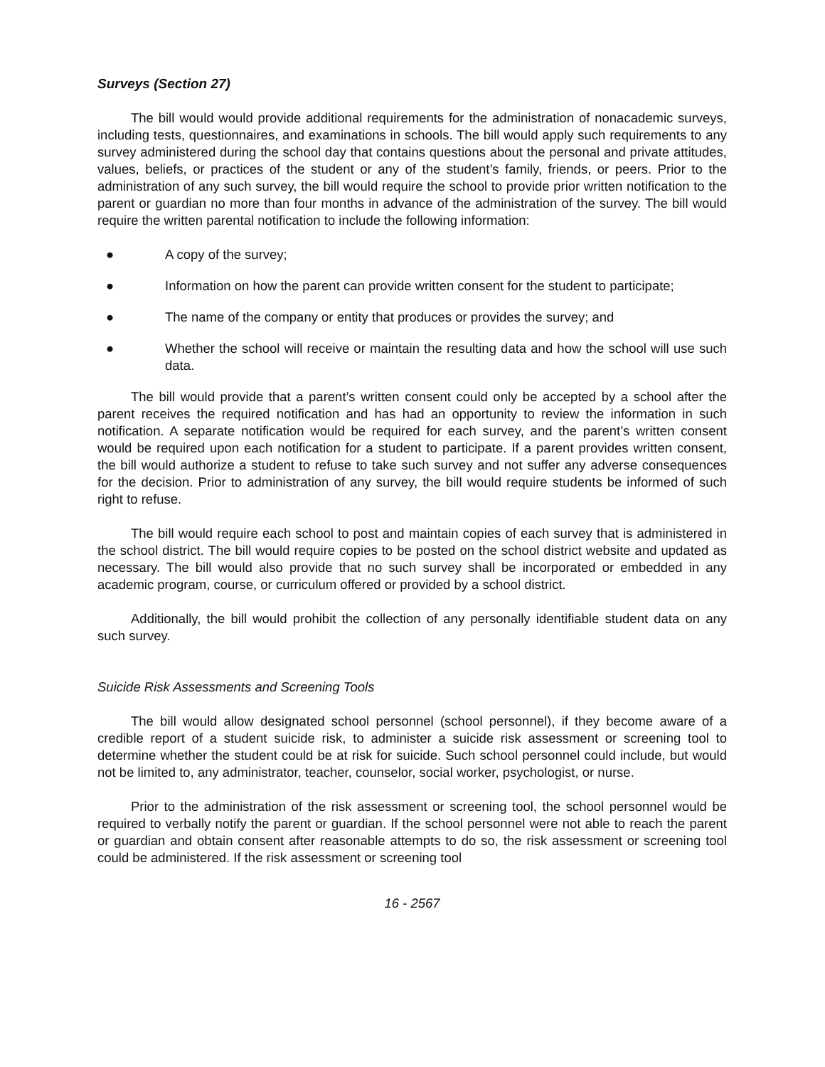Surveys (Section 27)
The bill would would provide additional requirements for the administration of nonacademic surveys, including tests, questionnaires, and examinations in schools. The bill would apply such requirements to any survey administered during the school day that contains questions about the personal and private attitudes, values, beliefs, or practices of the student or any of the student’s family, friends, or peers. Prior to the administration of any such survey, the bill would require the school to provide prior written notification to the parent or guardian no more than four months in advance of the administration of the survey. The bill would require the written parental notification to include the following information:
● A copy of the survey;
● Information on how the parent can provide written consent for the student to participate;
● The name of the company or entity that produces or provides the survey; and
● Whether the school will receive or maintain the resulting data and how the school will use such data.
The bill would provide that a parent’s written consent could only be accepted by a school after the parent receives the required notification and has had an opportunity to review the information in such notification. A separate notification would be required for each survey, and the parent’s written consent would be required upon each notification for a student to participate. If a parent provides written consent, the bill would authorize a student to refuse to take such survey and not suffer any adverse consequences for the decision. Prior to administration of any survey, the bill would require students be informed of such right to refuse.
The bill would require each school to post and maintain copies of each survey that is administered in the school district. The bill would require copies to be posted on the school district website and updated as necessary. The bill would also provide that no such survey shall be incorporated or embedded in any academic program, course, or curriculum offered or provided by a school district.
Additionally, the bill would prohibit the collection of any personally identifiable student data on any such survey.
Suicide Risk Assessments and Screening Tools
The bill would allow designated school personnel (school personnel), if they become aware of a credible report of a student suicide risk, to administer a suicide risk assessment or screening tool to determine whether the student could be at risk for suicide. Such school personnel could include, but would not be limited to, any administrator, teacher, counselor, social worker, psychologist, or nurse.
Prior to the administration of the risk assessment or screening tool, the school personnel would be required to verbally notify the parent or guardian. If the school personnel were not able to reach the parent or guardian and obtain consent after reasonable attempts to do so, the risk assessment or screening tool could be administered. If the risk assessment or screening tool
16 - 2567